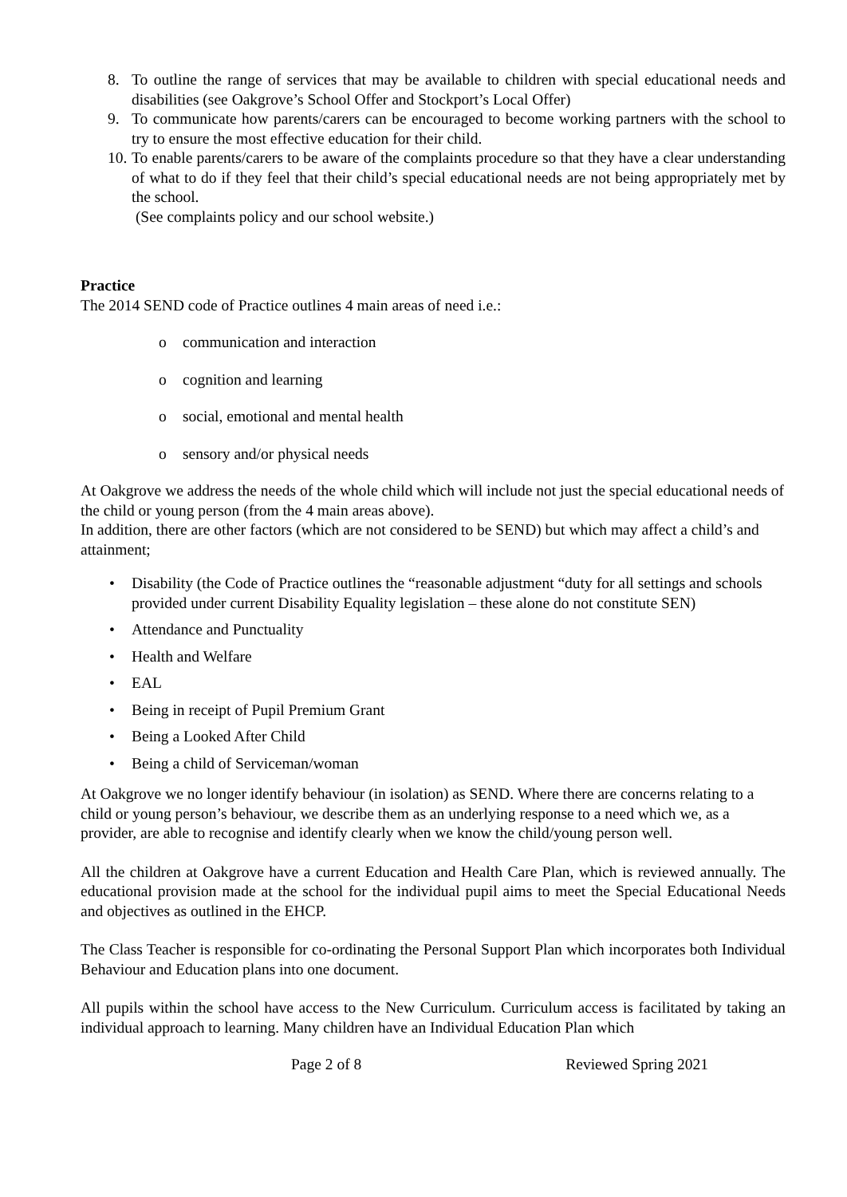8. To outline the range of services that may be available to children with special educational needs and disabilities (see Oakgrove’s School Offer and Stockport’s Local Offer)
9. To communicate how parents/carers can be encouraged to become working partners with the school to try to ensure the most effective education for their child.
10. To enable parents/carers to be aware of the complaints procedure so that they have a clear understanding of what to do if they feel that their child’s special educational needs are not being appropriately met by the school.
(See complaints policy and our school website.)
Practice
The 2014 SEND code of Practice outlines 4 main areas of need i.e.:
o communication and interaction
o cognition and learning
o social, emotional and mental health
o sensory and/or physical needs
At Oakgrove we address the needs of the whole child which will include not just the special educational needs of the child or young person (from the 4 main areas above).
In addition, there are other factors (which are not considered to be SEND) but which may affect a child’s and attainment;
• Disability (the Code of Practice outlines the “reasonable adjustment “duty for all settings and schools provided under current Disability Equality legislation – these alone do not constitute SEN)
• Attendance and Punctuality
• Health and Welfare
• EAL
• Being in receipt of Pupil Premium Grant
• Being a Looked After Child
• Being a child of Serviceman/woman
At Oakgrove we no longer identify behaviour (in isolation) as SEND. Where there are concerns relating to a child or young person’s behaviour, we describe them as an underlying response to a need which we, as a provider, are able to recognise and identify clearly when we know the child/young person well.
All the children at Oakgrove have a current Education and Health Care Plan, which is reviewed annually. The educational provision made at the school for the individual pupil aims to meet the Special Educational Needs and objectives as outlined in the EHCP.
The Class Teacher is responsible for co-ordinating the Personal Support Plan which incorporates both Individual Behaviour and Education plans into one document.
All pupils within the school have access to the New Curriculum. Curriculum access is facilitated by taking an individual approach to learning. Many children have an Individual Education Plan which
Page 2 of 8 Reviewed Spring 2021